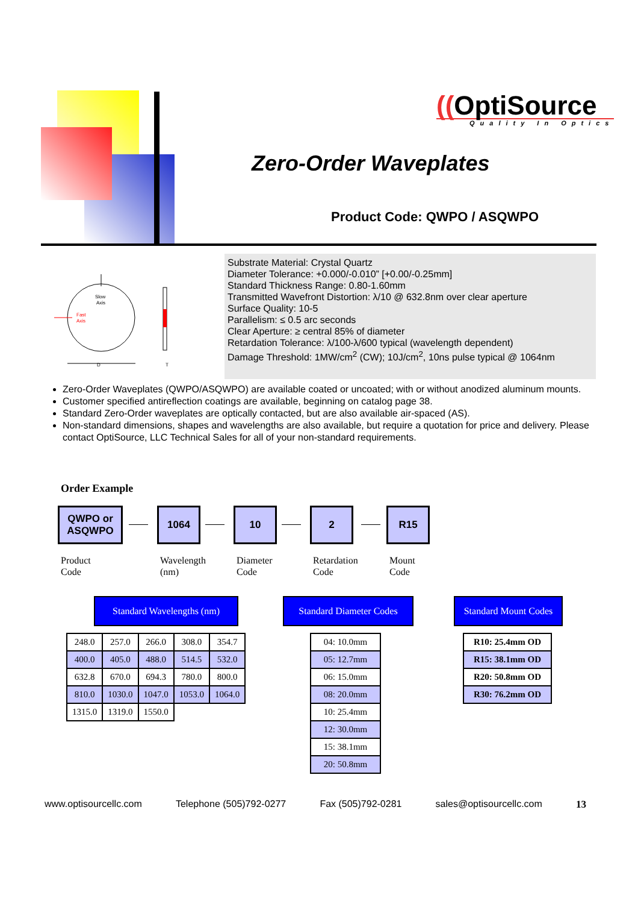((OptiSource
Quality In Optics
Zero-Order Waveplates
Product Code: QWPO / ASQWPO
Slow
Axis
Fast
Axis
D
T
Substrate Material: Crystal Quartz
Diameter Tolerance: +0.000/-0.010” [+0.00/-0.25mm]
Standard Thickness Range: 0.80-1.60mm
Transmitted Wavefront Distortion: λ/10 @ 632.8nm over clear aperture
Surface Quality: 10-5
Parallelism: ≤ 0.5 arc seconds
Clear Aperture: ≥ central 85% of diameter
Retardation Tolerance: λ/100-λ/600 typical (wavelength dependent)
Damage Threshold: 1MW/cm<sup>2</sup> (CW); 10J/cm<sup>2</sup>, 10ns pulse typical @ 1064nm
Zero-Order Waveplates (QWPO/ASQWPO) are available coated or uncoated; with or without anodized aluminum mounts.
Customer specified antireflection coatings are available, beginning on catalog page 38.
Standard Zero-Order waveplates are optically contacted, but are also available air-spaced (AS).
Non-standard dimensions, shapes and wavelengths are also available, but require a quotation for price and delivery. Please contact OptiSource, LLC Technical Sales for all of your non-standard requirements.
Order Example
QWPO or
ASQWPO
1064 10 2 R15
Product
Code
Wavelength
(nm)
Diameter
Code
Retardation
Code
Mount
Code
Standard Wavelengths (nm)
Standard Diameter Codes
Standard Mount Codes
| 248.0 | 257.0 | 266.0 | 308.0 | 354.7 |
| 400.0 | 405.0 | 488.0 | 514.5 | 532.0 |
| 632.8 | 670.0 | 694.3 | 780.0 | 800.0 |
| 810.0 | 1030.0 | 1047.0 | 1053.0 | 1064.0 |
| 1315.0 | 1319.0 | 1550.0 | | |
| 04: 10.0mm |
| 05: 12.7mm |
| 06: 15.0mm |
| 08: 20.0mm |
| 10: 25.4mm |
| 12: 30.0mm |
| 15: 38.1mm |
| 20: 50.8mm |
| R10: 25.4mm OD |
| R15: 38.1mm OD |
| R20: 50.8mm OD |
| R30: 76.2mm OD |
www.optisourcellc.com Telephone (505)792-0277 Fax (505)792-0281 sales@optisourcellc.com 13